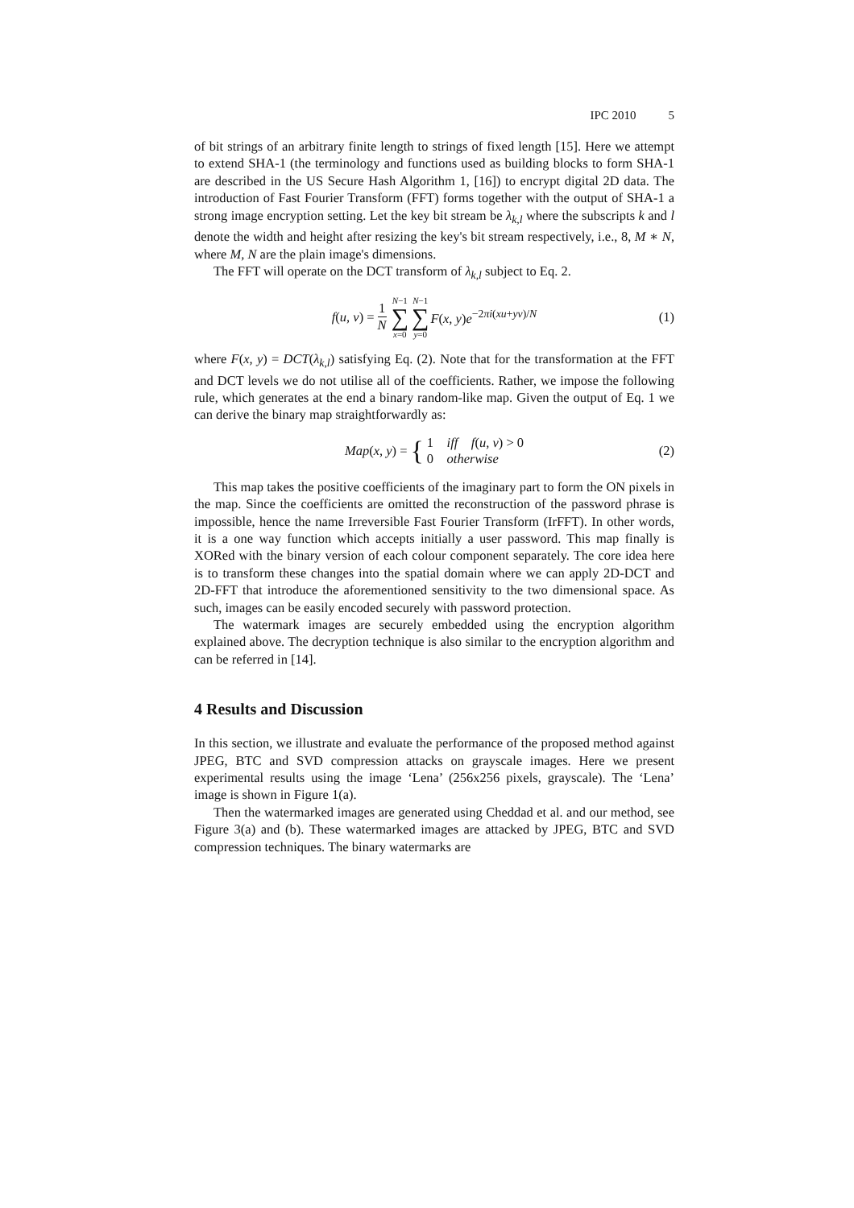IPC 2010 5
of bit strings of an arbitrary finite length to strings of fixed length [15]. Here we attempt to extend SHA-1 (the terminology and functions used as building blocks to form SHA-1 are described in the US Secure Hash Algorithm 1, [16]) to encrypt digital 2D data. The introduction of Fast Fourier Transform (FFT) forms together with the output of SHA-1 a strong image encryption setting. Let the key bit stream be λ<sub>k,l</sub> where the subscripts k and l denote the width and height after resizing the key's bit stream respectively, i.e., 8, M ∗ N, where M, N are the plain image's dimensions.
The FFT will operate on the DCT transform of λ<sub>k,l</sub> subject to Eq. 2.
f(u, v) = 1 N N−1 ∑ x=0 N−1 ∑ y=0 F(x, y)e<sup>−2πi(xu+yv)/N</sup> (1)
where F(x, y) = DCT(λ<sub>k,l</sub>) satisfying Eq. (2). Note that for the transformation at the FFT and DCT levels we do not utilise all of the coefficients. Rather, we impose the following rule, which generates at the end a binary random-like map. Given the output of Eq. 1 we can derive the binary map straightforwardly as:
Map(x, y) = { 1 iff f(u, v) > 0
0 otherwise (2)
This map takes the positive coefficients of the imaginary part to form the ON pixels in the map. Since the coefficients are omitted the reconstruction of the password phrase is impossible, hence the name Irreversible Fast Fourier Transform (IrFFT). In other words, it is a one way function which accepts initially a user password. This map finally is XORed with the binary version of each colour component separately. The core idea here is to transform these changes into the spatial domain where we can apply 2D-DCT and 2D-FFT that introduce the aforementioned sensitivity to the two dimensional space. As such, images can be easily encoded securely with password protection.
The watermark images are securely embedded using the encryption algorithm explained above. The decryption technique is also similar to the encryption algorithm and can be referred in [14].
4 Results and Discussion
In this section, we illustrate and evaluate the performance of the proposed method against JPEG, BTC and SVD compression attacks on grayscale images. Here we present experimental results using the image ‘Lena’ (256x256 pixels, grayscale). The ‘Lena’ image is shown in Figure 1(a).
Then the watermarked images are generated using Cheddad et al. and our method, see Figure 3(a) and (b). These watermarked images are attacked by JPEG, BTC and SVD compression techniques. The binary watermarks are